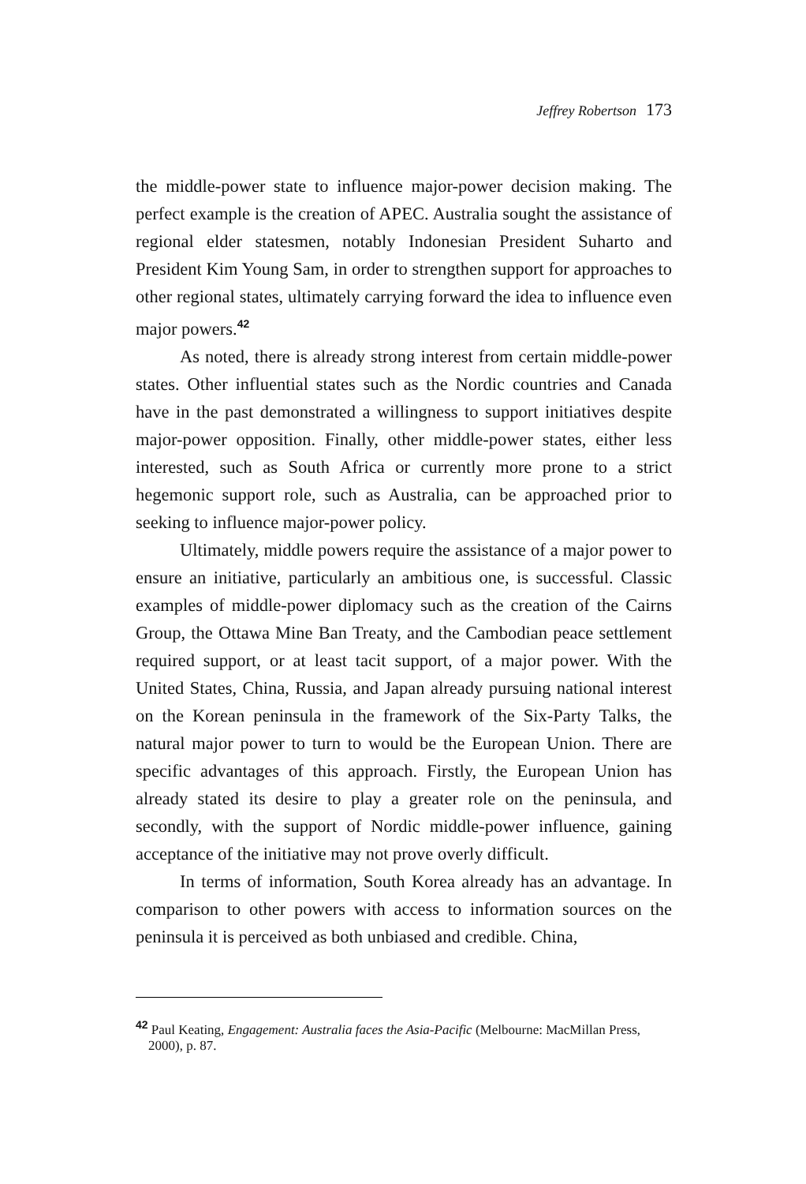Jeffrey Robertson 173
the middle-power state to influence major-power decision making. The perfect example is the creation of APEC. Australia sought the assistance of regional elder statesmen, notably Indonesian President Suharto and President Kim Young Sam, in order to strengthen support for approaches to other regional states, ultimately carrying forward the idea to influence even major powers.<sup>42</sup>
As noted, there is already strong interest from certain middle-power states. Other influential states such as the Nordic countries and Canada have in the past demonstrated a willingness to support initiatives despite major-power opposition. Finally, other middle-power states, either less interested, such as South Africa or currently more prone to a strict hegemonic support role, such as Australia, can be approached prior to seeking to influence major-power policy.
Ultimately, middle powers require the assistance of a major power to ensure an initiative, particularly an ambitious one, is successful. Classic examples of middle-power diplomacy such as the creation of the Cairns Group, the Ottawa Mine Ban Treaty, and the Cambodian peace settlement required support, or at least tacit support, of a major power. With the United States, China, Russia, and Japan already pursuing national interest on the Korean peninsula in the framework of the Six-Party Talks, the natural major power to turn to would be the European Union. There are specific advantages of this approach. Firstly, the European Union has already stated its desire to play a greater role on the peninsula, and secondly, with the support of Nordic middle-power influence, gaining acceptance of the initiative may not prove overly difficult.
In terms of information, South Korea already has an advantage. In comparison to other powers with access to information sources on the peninsula it is perceived as both unbiased and credible. China,
<sup>42</sup> Paul Keating, Engagement: Australia faces the Asia-Pacific (Melbourne: MacMillan Press, 2000), p. 87.